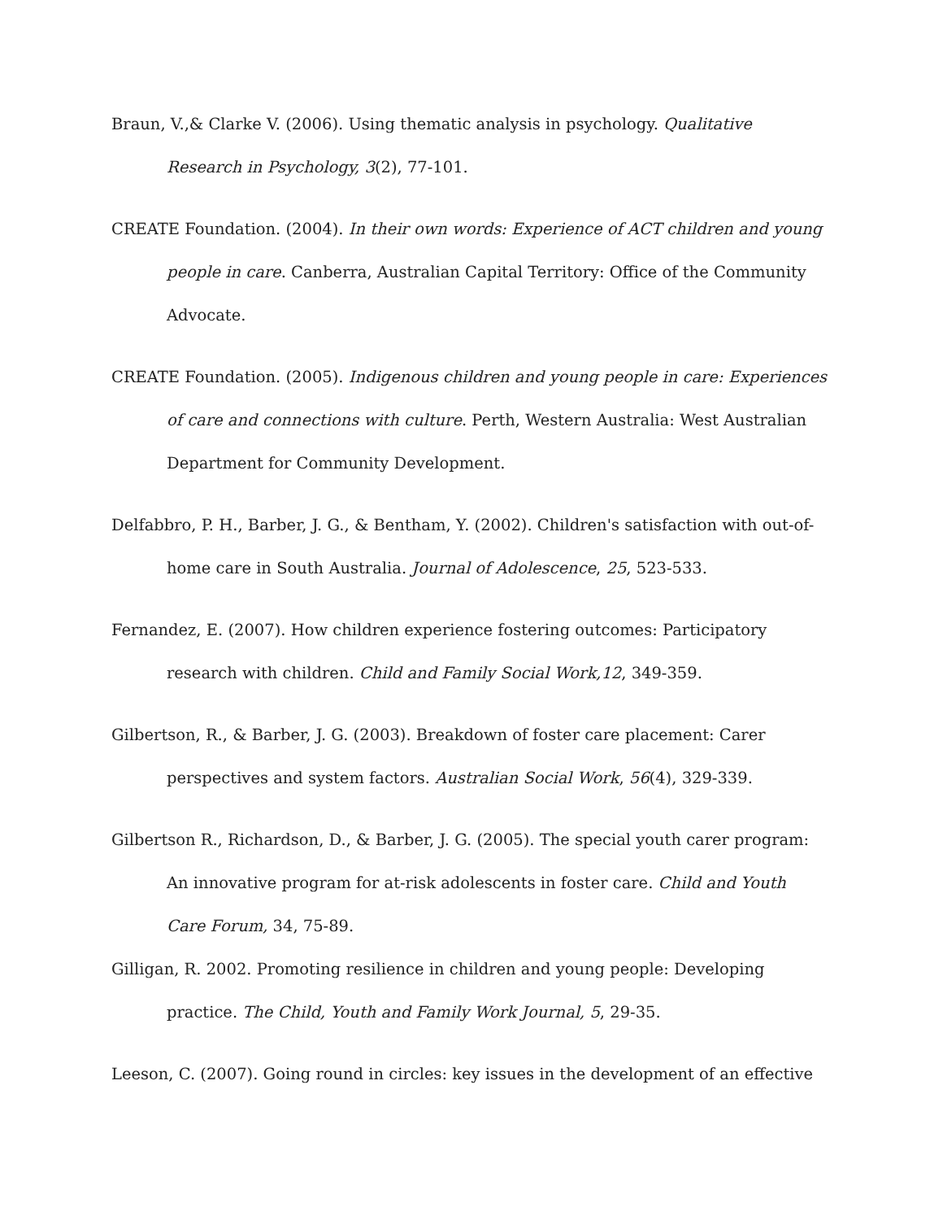Braun, V.,& Clarke V. (2006). Using thematic analysis in psychology. Qualitative Research in Psychology, 3(2), 77-101.
CREATE Foundation. (2004). In their own words: Experience of ACT children and young people in care. Canberra, Australian Capital Territory: Office of the Community Advocate.
CREATE Foundation. (2005). Indigenous children and young people in care: Experiences of care and connections with culture. Perth, Western Australia: West Australian Department for Community Development.
Delfabbro, P. H., Barber, J. G., & Bentham, Y. (2002). Children's satisfaction with out-of-home care in South Australia. Journal of Adolescence, 25, 523-533.
Fernandez, E. (2007). How children experience fostering outcomes: Participatory research with children. Child and Family Social Work,12, 349-359.
Gilbertson, R., & Barber, J. G. (2003). Breakdown of foster care placement: Carer perspectives and system factors. Australian Social Work, 56(4), 329-339.
Gilbertson R., Richardson, D., & Barber, J. G. (2005). The special youth carer program: An innovative program for at-risk adolescents in foster care. Child and Youth Care Forum, 34, 75-89.
Gilligan, R. 2002. Promoting resilience in children and young people: Developing practice. The Child, Youth and Family Work Journal, 5, 29-35.
Leeson, C. (2007). Going round in circles: key issues in the development of an effective